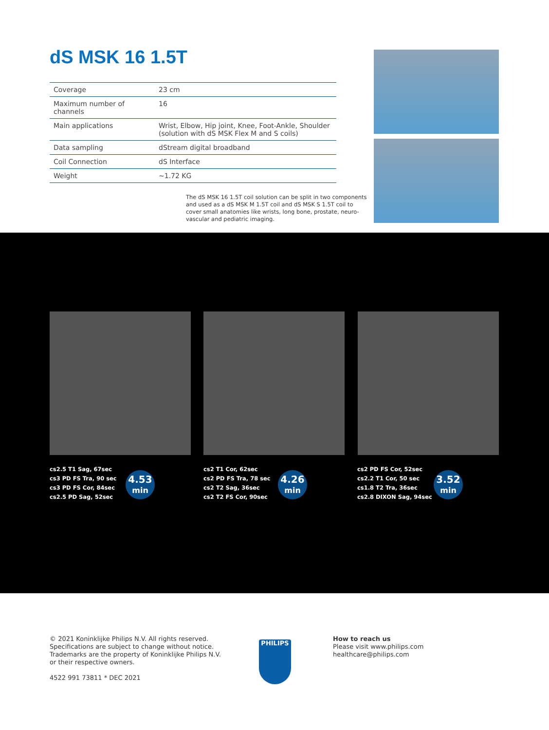dS MSK 16 1.5T
| Coverage | 23 cm |
| Maximum number of channels | 16 |
| Main applications | Wrist, Elbow, Hip joint, Knee, Foot-Ankle, Shoulder (solution with dS MSK Flex M and S coils) |
| Data sampling | dStream digital broadband |
| Coil Connection | dS Interface |
| Weight | ~1.72 KG |
The dS MSK 16 1.5T coil solution can be split in two components and used as a dS MSK M 1.5T coil and dS MSK S 1.5T coil to cover small anatomies like wrists, long bone, prostate, neuro-vascular and pediatric imaging.
cs2.5 T1 Sag, 67sec
cs3 PD FS Tra, 90 sec
cs3 PD FS Cor, 84sec
cs2.5 PD Sag, 52sec
4.53
min
cs2 T1 Cor, 62sec
cs2 PD FS Tra, 78 sec
cs2 T2 Sag, 36sec
cs2 T2 FS Cor, 90sec
4.26
min
cs2 PD FS Cor, 52sec
cs2.2 T1 Cor, 50 sec
cs1.8 T2 Tra, 36sec
cs2.8 DIXON Sag, 94sec
3.52
min
© 2021 Koninklijke Philips N.V. All rights reserved.
Specifications are subject to change without notice.
Trademarks are the property of Koninklijke Philips N.V.
or their respective owners.
4522 991 73811 * DEC 2021
PHILIPS
How to reach us
Please visit www.philips.com
healthcare@philips.com